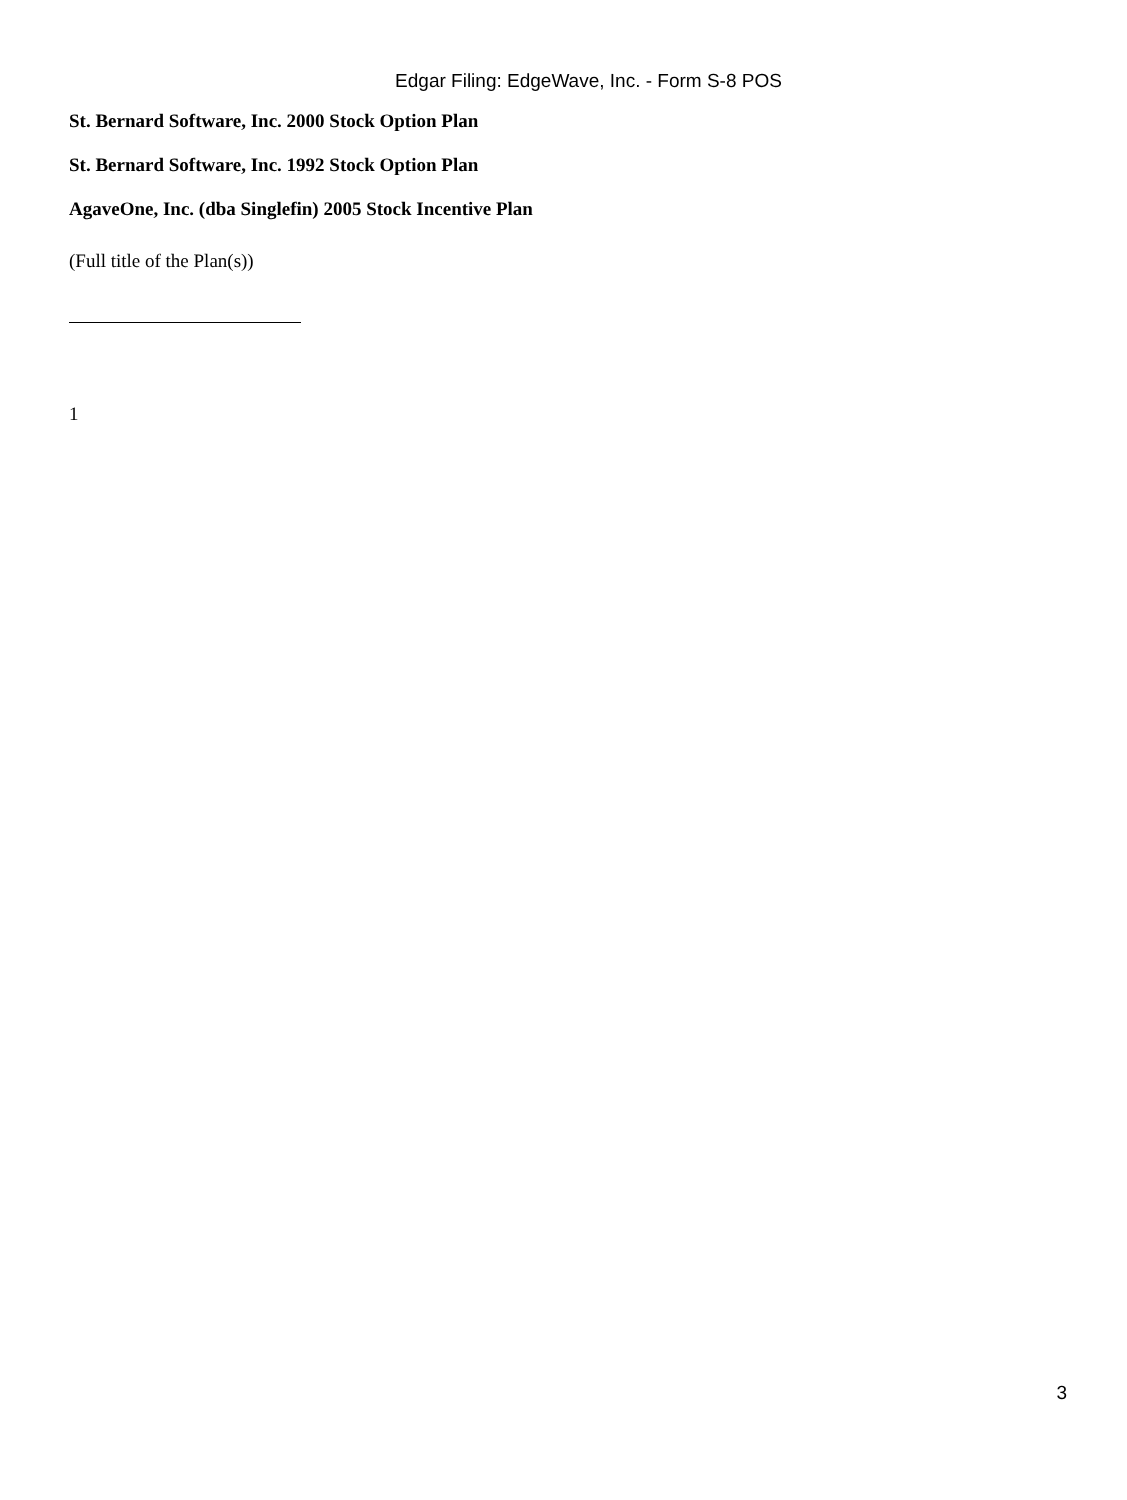Edgar Filing: EdgeWave, Inc. - Form S-8 POS
St. Bernard Software, Inc. 2000 Stock Option Plan
St. Bernard Software, Inc. 1992 Stock Option Plan
AgaveOne, Inc. (dba Singlefin) 2005 Stock Incentive Plan
(Full title of the Plan(s))
1
3